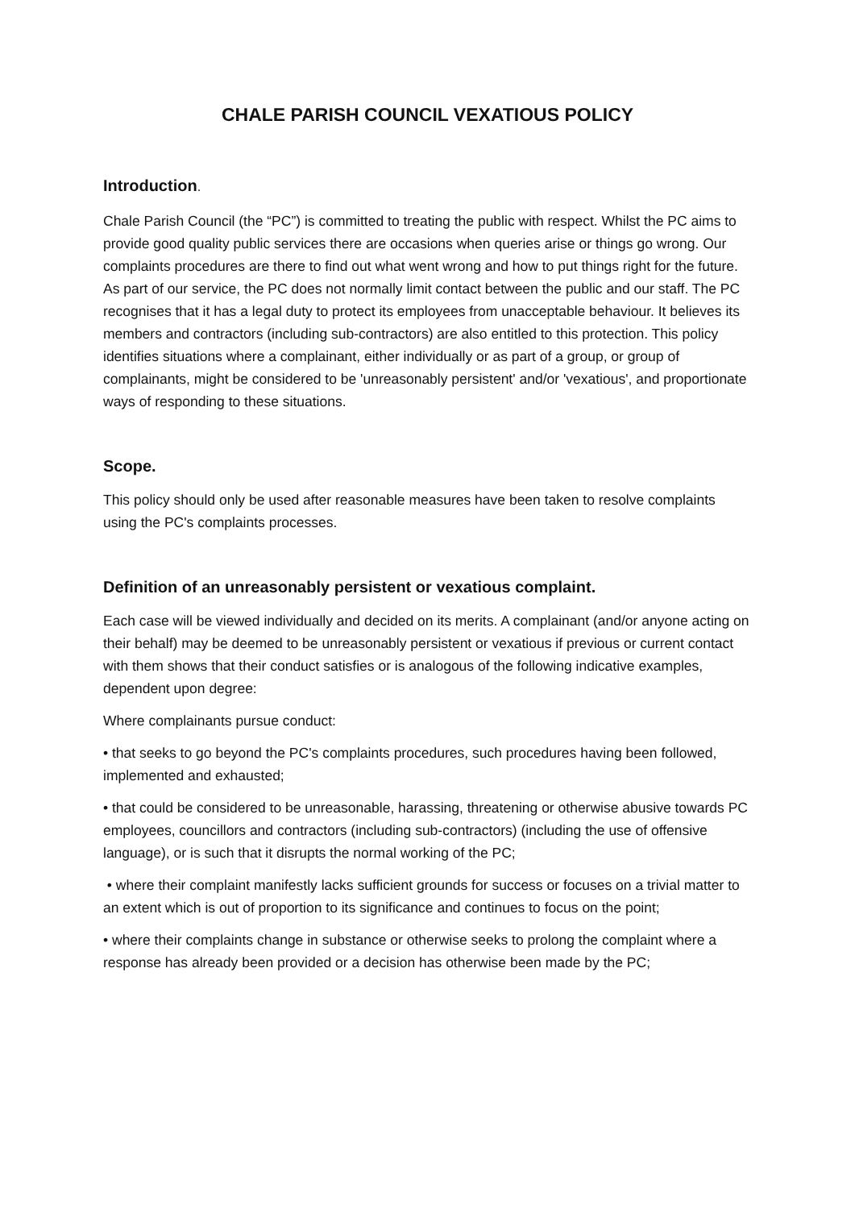CHALE PARISH COUNCIL VEXATIOUS POLICY
Introduction.
Chale Parish Council (the “PC”) is committed to treating the public with respect. Whilst the PC aims to provide good quality public services there are occasions when queries arise or things go wrong. Our complaints procedures are there to find out what went wrong and how to put things right for the future. As part of our service, the PC does not normally limit contact between the public and our staff. The PC recognises that it has a legal duty to protect its employees from unacceptable behaviour. It believes its members and contractors (including sub-contractors) are also entitled to this protection. This policy identifies situations where a complainant, either individually or as part of a group, or group of complainants, might be considered to be 'unreasonably persistent' and/or 'vexatious', and proportionate ways of responding to these situations.
Scope.
This policy should only be used after reasonable measures have been taken to resolve complaints using the PC's complaints processes.
Definition of an unreasonably persistent or vexatious complaint.
Each case will be viewed individually and decided on its merits. A complainant (and/or anyone acting on their behalf) may be deemed to be unreasonably persistent or vexatious if previous or current contact with them shows that their conduct satisfies or is analogous of the following indicative examples, dependent upon degree:
Where complainants pursue conduct:
• that seeks to go beyond the PC's complaints procedures, such procedures having been followed, implemented and exhausted;
• that could be considered to be unreasonable, harassing, threatening or otherwise abusive towards PC employees, councillors and contractors (including sub-contractors) (including the use of offensive language), or is such that it disrupts the normal working of the PC;
• where their complaint manifestly lacks sufficient grounds for success or focuses on a trivial matter to an extent which is out of proportion to its significance and continues to focus on the point;
• where their complaints change in substance or otherwise seeks to prolong the complaint where a response has already been provided or a decision has otherwise been made by the PC;